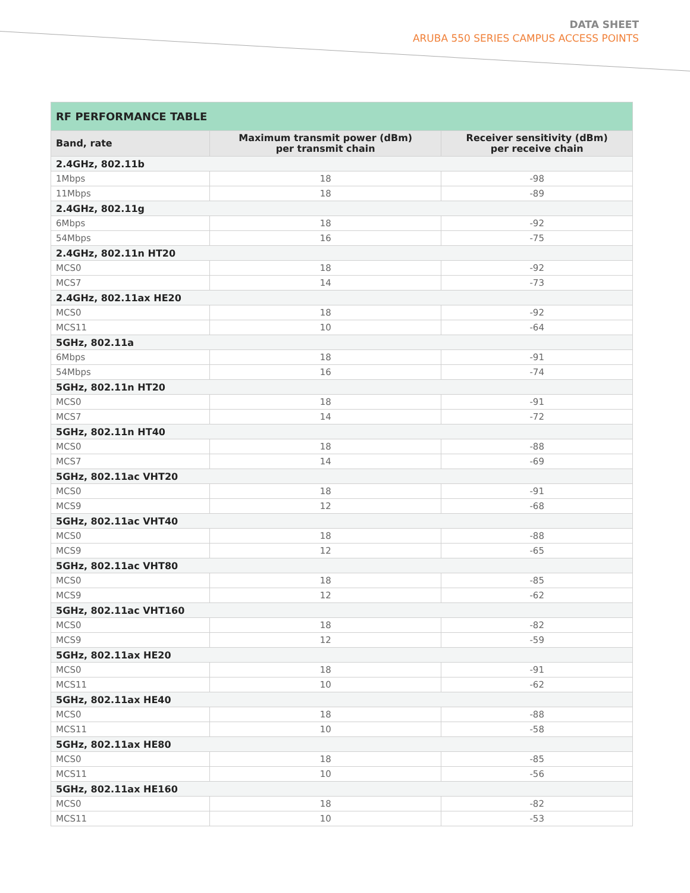DATA SHEET
ARUBA 550 SERIES CAMPUS ACCESS POINTS
| RF PERFORMANCE TABLE | | |
| --- | --- | --- |
| Band, rate | Maximum transmit power (dBm) per transmit chain | Receiver sensitivity (dBm) per receive chain |
| 2.4GHz, 802.11b | | |
| 1Mbps | 18 | -98 |
| 11Mbps | 18 | -89 |
| 2.4GHz, 802.11g | | |
| 6Mbps | 18 | -92 |
| 54Mbps | 16 | -75 |
| 2.4GHz, 802.11n HT20 | | |
| MCS0 | 18 | -92 |
| MCS7 | 14 | -73 |
| 2.4GHz, 802.11ax HE20 | | |
| MCS0 | 18 | -92 |
| MCS11 | 10 | -64 |
| 5GHz, 802.11a | | |
| 6Mbps | 18 | -91 |
| 54Mbps | 16 | -74 |
| 5GHz, 802.11n HT20 | | |
| MCS0 | 18 | -91 |
| MCS7 | 14 | -72 |
| 5GHz, 802.11n HT40 | | |
| MCS0 | 18 | -88 |
| MCS7 | 14 | -69 |
| 5GHz, 802.11ac VHT20 | | |
| MCS0 | 18 | -91 |
| MCS9 | 12 | -68 |
| 5GHz, 802.11ac VHT40 | | |
| MCS0 | 18 | -88 |
| MCS9 | 12 | -65 |
| 5GHz, 802.11ac VHT80 | | |
| MCS0 | 18 | -85 |
| MCS9 | 12 | -62 |
| 5GHz, 802.11ac VHT160 | | |
| MCS0 | 18 | -82 |
| MCS9 | 12 | -59 |
| 5GHz, 802.11ax HE20 | | |
| MCS0 | 18 | -91 |
| MCS11 | 10 | -62 |
| 5GHz, 802.11ax HE40 | | |
| MCS0 | 18 | -88 |
| MCS11 | 10 | -58 |
| 5GHz, 802.11ax HE80 | | |
| MCS0 | 18 | -85 |
| MCS11 | 10 | -56 |
| 5GHz, 802.11ax HE160 | | |
| MCS0 | 18 | -82 |
| MCS11 | 10 | -53 |